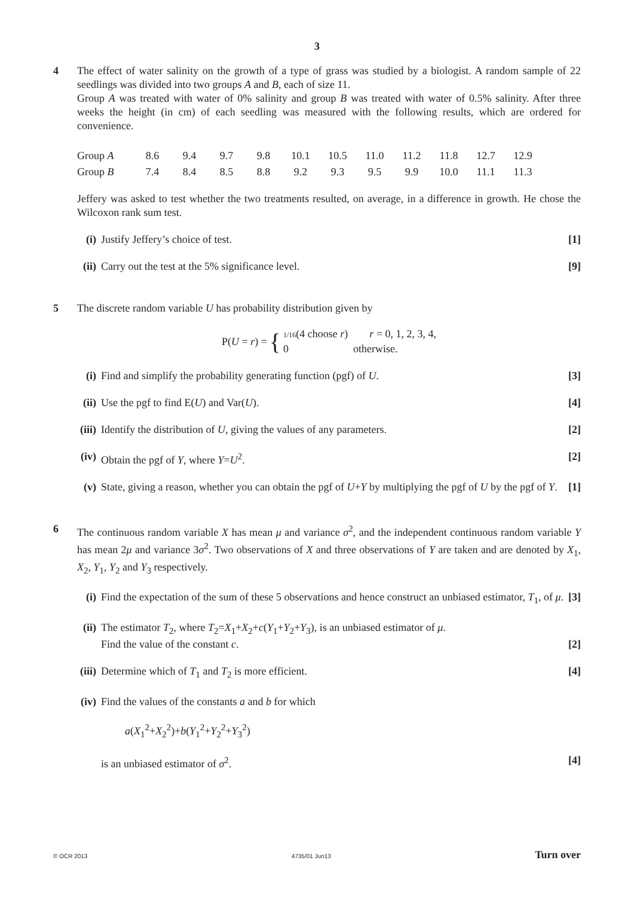3
4 The effect of water salinity on the growth of a type of grass was studied by a biologist. A random sample of 22 seedlings was divided into two groups A and B, each of size 11.
Group A was treated with water of 0% salinity and group B was treated with water of 0.5% salinity. After three weeks the height (in cm) of each seedling was measured with the following results, which are ordered for convenience.
| Group A | 8.6 | 9.4 | 9.7 | 9.8 | 10.1 | 10.5 | 11.0 | 11.2 | 11.8 | 12.7 | 12.9 |
| Group B | 7.4 | 8.4 | 8.5 | 8.8 | 9.2 | 9.3 | 9.5 | 9.9 | 10.0 | 11.1 | 11.3 |
Jeffery was asked to test whether the two treatments resulted, on average, in a difference in growth. He chose the Wilcoxon rank sum test.
(i) Justify Jeffery’s choice of test. [1]
(ii)
Carry out the test at the 5% significance level. [9]
5 The discrete random variable U has probability distribution given by
P(U = r) = { 1/16(4 choose r) r = 0, 1, 2, 3, 4,
0 otherwise.
(i) Find and simplify the probability generating function (pgf) of U. [3]
(ii)
Use the pgf to find E(U) and Var(U). [4]
(iii)
Identify the distribution of U, giving the values of any parameters. [2]
(iv)
Obtain the pgf of Y, where Y=U<sup>2</sup>. [2]
(v) State, giving a reason, whether you can obtain the pgf of U+Y by multiplying the pgf of U by the pgf of Y. [1]
6 The continuous random variable X has mean μ and variance σ<sup>2</sup>, and the independent continuous random variable Y has mean 2μ and variance 3σ<sup>2</sup>. Two observations of X and three observations of Y are taken and are denoted by X<sub>1</sub>, X<sub>2</sub>, Y<sub>1</sub>, Y<sub>2</sub> and Y<sub>3</sub> respectively.
(i) Find the expectation of the sum of these 5 observations and hence construct an unbiased estimator, T<sub>1</sub>, of μ. [3]
(ii)
The estimator T<sub>2</sub>, where T<sub>2</sub>=X<sub>1</sub>+X<sub>2</sub>+c(Y<sub>1</sub>+Y<sub>2</sub>+Y<sub>3</sub>), is an unbiased estimator of μ.
Find the value of the constant c. [2]
(iii)
Determine which of T<sub>1</sub> and T<sub>2</sub> is more efficient. [4]
(iv)
Find the values of the constants a and b for which
a(X<sub>1</sub><sup>2</sup>+X<sub>2</sub><sup>2</sup>)+b(Y<sub>1</sub><sup>2</sup>+Y<sub>2</sub><sup>2</sup>+Y<sub>3</sub><sup>2</sup>)
is an unbiased estimator of σ<sup>2</sup>. [4]
© OCR 2013 4735/01 Jun13 Turn over